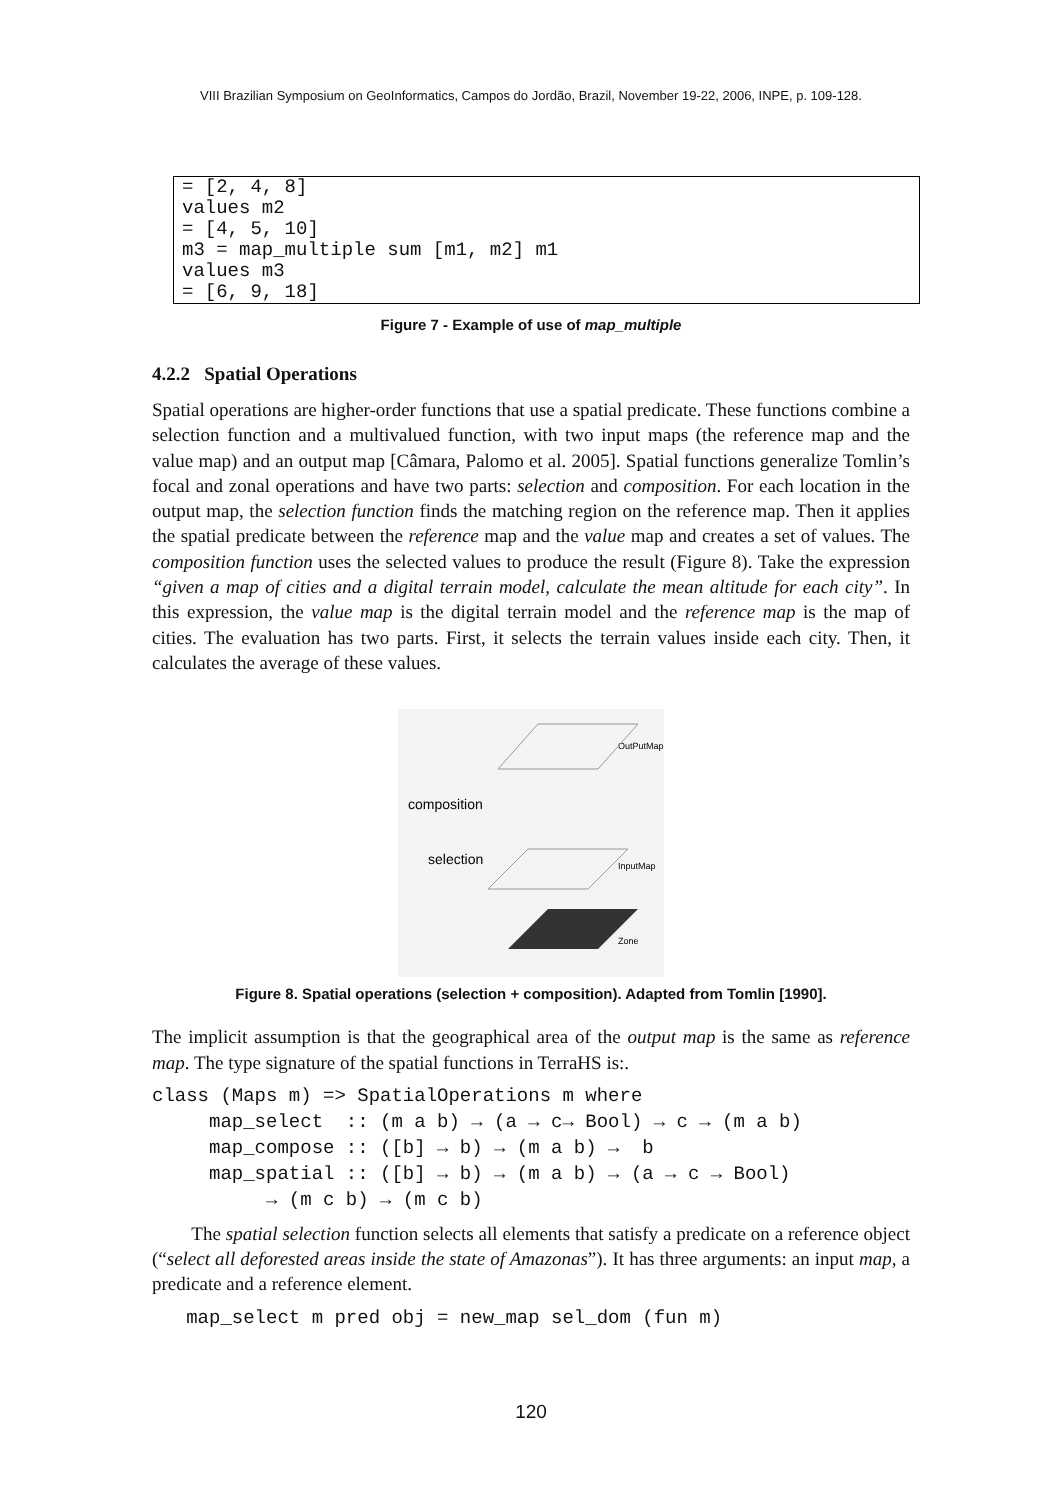VIII Brazilian Symposium on GeoInformatics, Campos do Jordão, Brazil, November 19-22, 2006, INPE, p. 109-128.
= [2, 4, 8] values m2 = [4, 5, 10] m3 = map_multiple sum [m1, m2] m1 values m3 = [6, 9, 18]
Figure 7 - Example of use of map_multiple
4.2.2 Spatial Operations
Spatial operations are higher-order functions that use a spatial predicate. These functions combine a selection function and a multivalued function, with two input maps (the reference map and the value map) and an output map [Câmara, Palomo et al. 2005]. Spatial functions generalize Tomlin’s focal and zonal operations and have two parts: selection and composition. For each location in the output map, the selection function finds the matching region on the reference map. Then it applies the spatial predicate between the reference map and the value map and creates a set of values. The composition function uses the selected values to produce the result (Figure 8). Take the expression “given a map of cities and a digital terrain model, calculate the mean altitude for each city”. In this expression, the value map is the digital terrain model and the reference map is the map of cities. The evaluation has two parts. First, it selects the terrain values inside each city. Then, it calculates the average of these values.
OutPutMap
composition
selection
InputMap
Zone
Figure 8. Spatial operations (selection + composition). Adapted from Tomlin [1990].
The implicit assumption is that the geographical area of the output map is the same as reference map. The type signature of the spatial functions in TerraHS is:.
class (Maps m) => SpatialOperations m where
     map_select  :: (m a b) → (a → c→ Bool) → c → (m a b)
     map_compose :: ([b] → b) → (m a b) →  b
     map_spatial :: ([b] → b) → (m a b) → (a → c → Bool)
          → (m c b) → (m c b)
The spatial selection function selects all elements that satisfy a predicate on a reference object (“select all deforested areas inside the state of Amazonas”). It has three arguments: an input map, a predicate and a reference element.
   map_select m pred obj = new_map sel_dom (fun m)
120